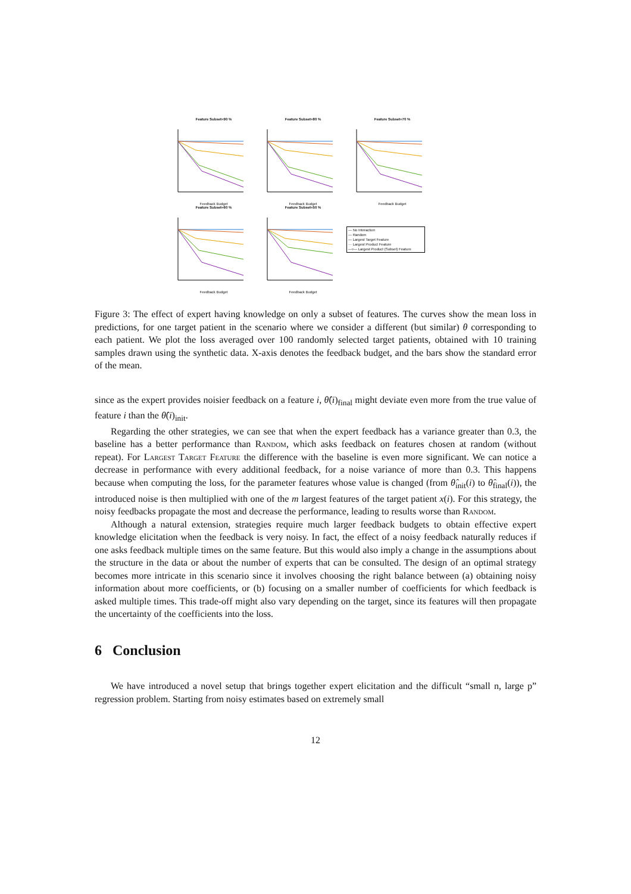Feature Subset=90 %
Feedback Budget
Feature Subset=80 %
Feedback Budget
Feature Subset=70 %
Feedback Budget
Feature Subset=60 %
Feedback Budget
Feature Subset=50 %
Feedback Budget
— No Interaction
— Random
— Largest Target Feature
··· Largest Product Feature
—▿— Largest Product (Subset) Feature
Figure 3: The effect of expert having knowledge on only a subset of features. The curves show the mean loss in predictions, for one target patient in the scenario where we consider a different (but similar) θ corresponding to each patient. We plot the loss averaged over 100 randomly selected target patients, obtained with 10 training samples drawn using the synthetic data. X-axis denotes the feedback budget, and the bars show the standard error of the mean.
since as the expert provides noisier feedback on a feature i, θ̂(i)<sub>final</sub> might deviate even more from the true value of feature i than the θ̂(i)<sub>init</sub>.
Regarding the other strategies, we can see that when the expert feedback has a variance greater than 0.3, the baseline has a better performance than Random, which asks feedback on features chosen at random (without repeat). For Largest Target Feature the difference with the baseline is even more significant. We can notice a decrease in performance with every additional feedback, for a noise variance of more than 0.3. This happens because when computing the loss, for the parameter features whose value is changed (from θ̂<sub>init</sub>(i) to θ̂<sub>final</sub>(i)), the introduced noise is then multiplied with one of the m largest features of the target patient x(i). For this strategy, the noisy feedbacks propagate the most and decrease the performance, leading to results worse than Random.
Although a natural extension, strategies require much larger feedback budgets to obtain effective expert knowledge elicitation when the feedback is very noisy. In fact, the effect of a noisy feedback naturally reduces if one asks feedback multiple times on the same feature. But this would also imply a change in the assumptions about the structure in the data or about the number of experts that can be consulted. The design of an optimal strategy becomes more intricate in this scenario since it involves choosing the right balance between (a) obtaining noisy information about more coefficients, or (b) focusing on a smaller number of coefficients for which feedback is asked multiple times. This trade-off might also vary depending on the target, since its features will then propagate the uncertainty of the coefficients into the loss.
6 Conclusion
We have introduced a novel setup that brings together expert elicitation and the difficult “small n, large p” regression problem. Starting from noisy estimates based on extremely small
12